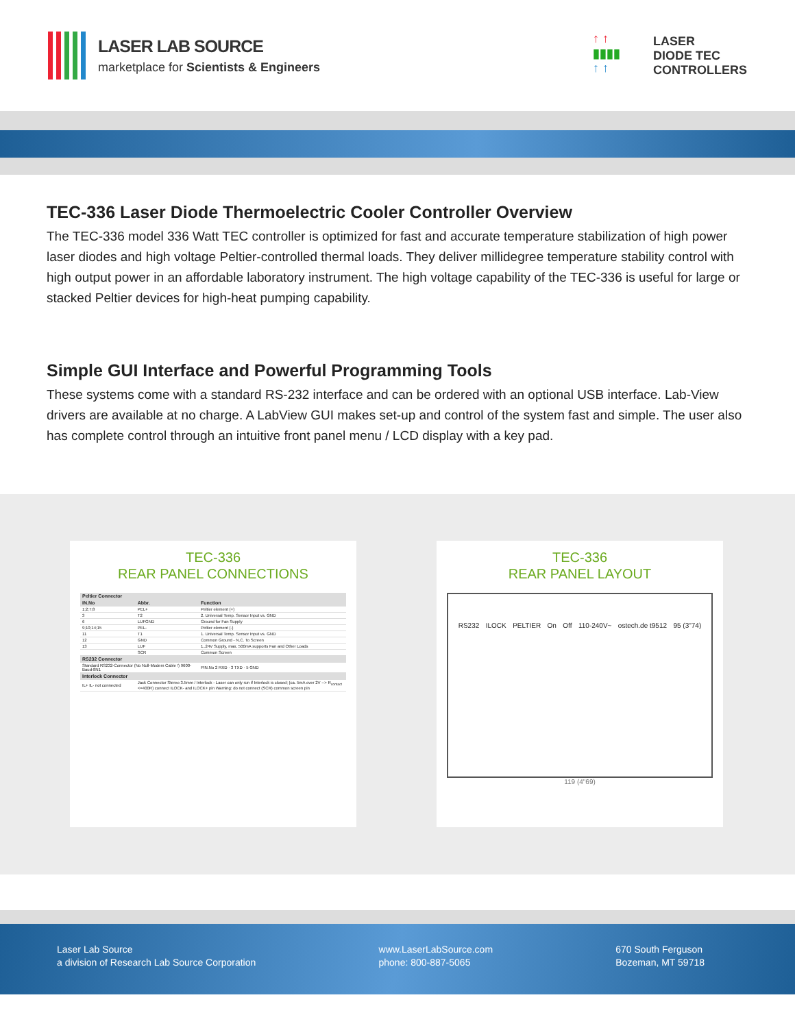LASER LAB SOURCE
marketplace for Scientists & Engineers
↑ ↑
▮▮▮▮
↑ ↑
LASER
DIODE TEC
CONTROLLERS
TEC-336 Laser Diode Thermoelectric Cooler Controller Overview
The TEC-336 model 336 Watt TEC controller is optimized for fast and accurate temperature stabilization of high power laser diodes and high voltage Peltier-controlled thermal loads. They deliver millidegree temperature stability control with high output power in an affordable laboratory instrument. The high voltage capability of the TEC-336 is useful for large or stacked Peltier devices for high-heat pumping capability.
Simple GUI Interface and Powerful Programming Tools
These systems come with a standard RS-232 interface and can be ordered with an optional USB interface. Lab-View drivers are available at no charge. A LabView GUI makes set-up and control of the system fast and simple. The user also has complete control through an intuitive front panel menu / LCD display with a key pad.
TEC-336
REAR PANEL CONNECTIONS
| Peltier Connector | | |
| --- | --- | --- |
| IN.No | Abbr. | Function |
| 1;2;7;8 | PEL+ | Peltier element (+) |
| 3 | T2 | 2. Universal Temp. Sensor Input vs. GND |
| 6 | LUFGND | Ground for Fan Supply |
| 9;10;14;15 | PEL- | Peltier element (-) |
| 11 | T1 | 1. Universal Temp. Sensor Input vs. GND |
| 12 | GND | Common Ground - N.C. To Screen |
| 13 | LUF | 1..24V Supply, max. 500mA supports Fan and Other Loads |
| | SCR | Common Screen |
| RS232 Connector | | |
| Standard RS232-Connector (No Null-Modem Cable !) 9600-Baud-8N1 | | PIN.No 2 RXD · 3 TXD · 5 GND |
| Interlock Connector | | |
| IL+ IL- not connected | Jack Connector Stereo 3.5mm / Interlock - Laser can only run if Interlock is closed; (ca. 5mA over 2V --> R<sub>contact</sub> <=400R) connect ILOCK- and ILOCK+ pin Warning: do not connect (SCR) common screen pin | |
TEC-336
REAR PANEL LAYOUT
RS232 ILOCK PELTIER On Off 110-240V~ ostech.de t9512 95 (3"74)
119 (4"69)
Laser Lab Source
a division of Research Lab Source Corporation
www.LaserLabSource.com
phone: 800-887-5065
670 South Ferguson
Bozeman, MT 59718